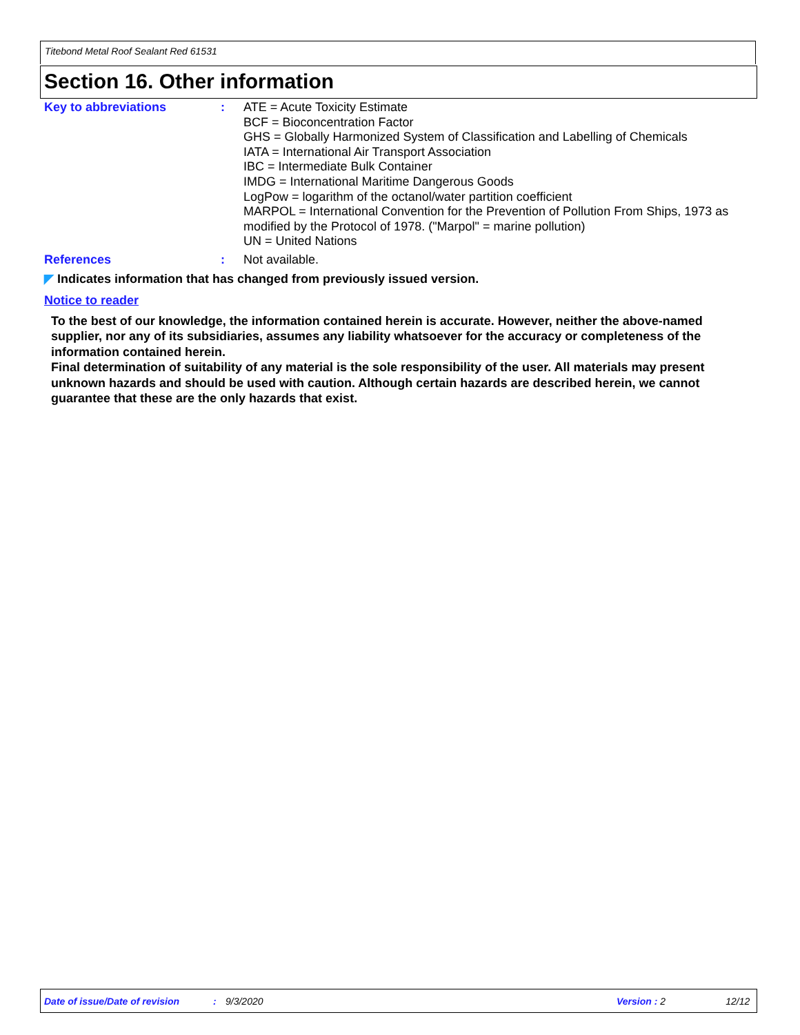Titebond Metal Roof Sealant Red 61531
Section 16. Other information
Key to abbreviations : ATE = Acute Toxicity Estimate
BCF = Bioconcentration Factor
GHS = Globally Harmonized System of Classification and Labelling of Chemicals
IATA = International Air Transport Association
IBC = Intermediate Bulk Container
IMDG = International Maritime Dangerous Goods
LogPow = logarithm of the octanol/water partition coefficient
MARPOL = International Convention for the Prevention of Pollution From Ships, 1973 as modified by the Protocol of 1978. ("Marpol" = marine pollution)
UN = United Nations
References : Not available.
◤ Indicates information that has changed from previously issued version.
Notice to reader
To the best of our knowledge, the information contained herein is accurate. However, neither the above-named supplier, nor any of its subsidiaries, assumes any liability whatsoever for the accuracy or completeness of the information contained herein.
Final determination of suitability of any material is the sole responsibility of the user. All materials may present unknown hazards and should be used with caution. Although certain hazards are described herein, we cannot guarantee that these are the only hazards that exist.
Date of issue/Date of revision: 9/3/2020 Version : 2 12/12